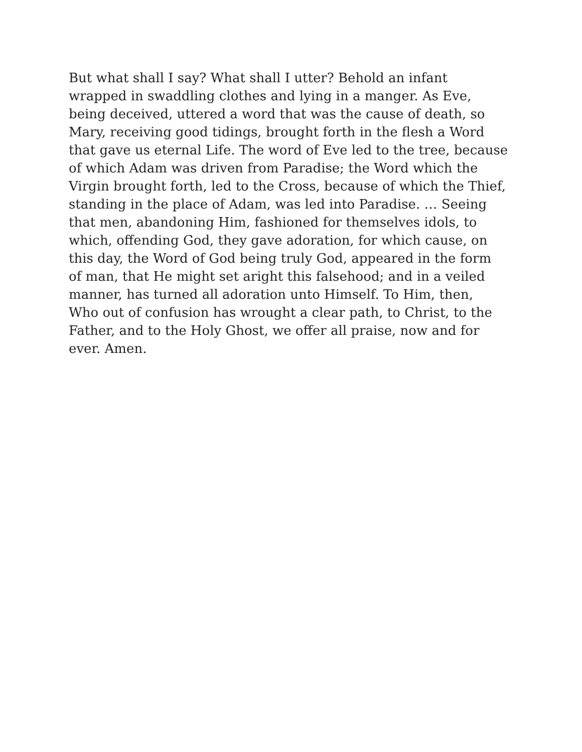But what shall I say? What shall I utter? Behold an infant
wrapped in swaddling clothes and lying in a manger. As Eve,
being deceived, uttered a word that was the cause of death, so
Mary, receiving good tidings, brought forth in the flesh a Word
that gave us eternal Life. The word of Eve led to the tree, because
of which Adam was driven from Paradise; the Word which the
Virgin brought forth, led to the Cross, because of which the Thief,
standing in the place of Adam, was led into Paradise. … Seeing
that men, abandoning Him, fashioned for themselves idols, to
which, offending God, they gave adoration, for which cause, on
this day, the Word of God being truly God, appeared in the form
of man, that He might set aright this falsehood; and in a veiled
manner, has turned all adoration unto Himself. To Him, then,
Who out of confusion has wrought a clear path, to Christ, to the
Father, and to the Holy Ghost, we offer all praise, now and for
ever. Amen.